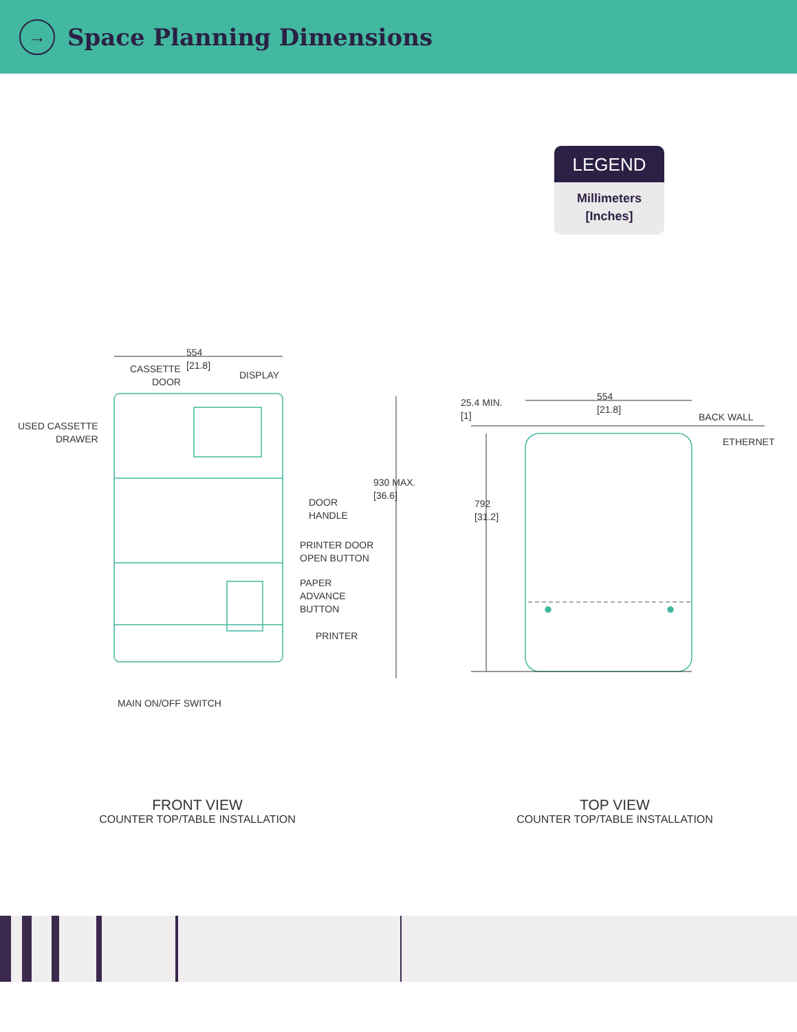→
Space Planning Dimensions
LEGEND
Millimeters
[Inches]
554
[21.8]
CASSETTE
DOOR
DISPLAY
USED CASSETTE
DRAWER
930 MAX.
[36.6]
DOOR
HANDLE
PRINTER DOOR
OPEN BUTTON
PAPER
ADVANCE
BUTTON
PRINTER
MAIN ON/OFF SWITCH
25.4 MIN.
[1]
554
[21.8]
BACK WALL
ETHERNET
792
[31.2]
FRONT VIEW
COUNTER TOP/TABLE INSTALLATION
TOP VIEW
COUNTER TOP/TABLE INSTALLATION